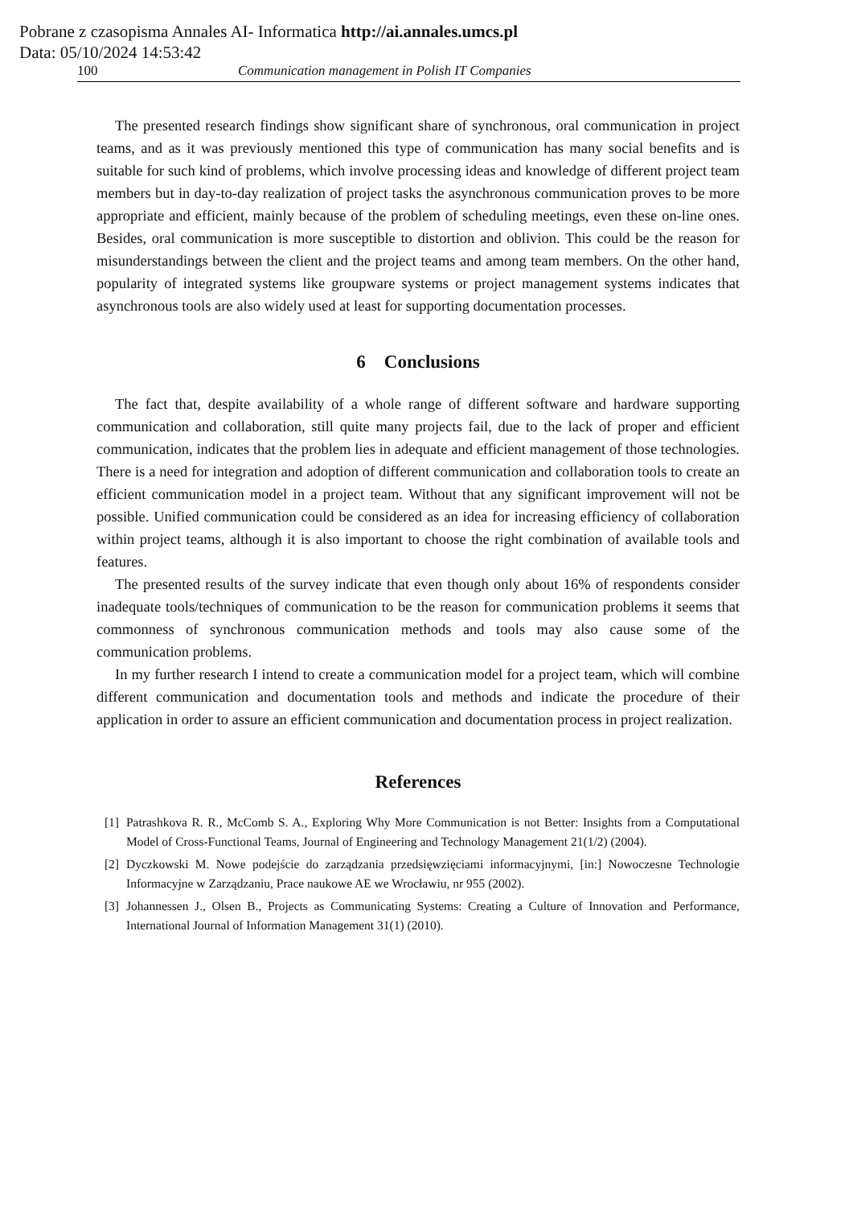Pobrane z czasopisma Annales AI- Informatica http://ai.annales.umcs.pl
Data: 05/10/2024 14:53:42
100 Communication management in Polish IT Companies
The presented research findings show significant share of synchronous, oral communication in project teams, and as it was previously mentioned this type of communication has many social benefits and is suitable for such kind of problems, which involve processing ideas and knowledge of different project team members but in day-to-day realization of project tasks the asynchronous communication proves to be more appropriate and efficient, mainly because of the problem of scheduling meetings, even these on-line ones. Besides, oral communication is more susceptible to distortion and oblivion. This could be the reason for misunderstandings between the client and the project teams and among team members. On the other hand, popularity of integrated systems like groupware systems or project management systems indicates that asynchronous tools are also widely used at least for supporting documentation processes.
6 Conclusions
The fact that, despite availability of a whole range of different software and hardware supporting communication and collaboration, still quite many projects fail, due to the lack of proper and efficient communication, indicates that the problem lies in adequate and efficient management of those technologies. There is a need for integration and adoption of different communication and collaboration tools to create an efficient communication model in a project team. Without that any significant improvement will not be possible. Unified communication could be considered as an idea for increasing efficiency of collaboration within project teams, although it is also important to choose the right combination of available tools and features.
The presented results of the survey indicate that even though only about 16% of respondents consider inadequate tools/techniques of communication to be the reason for communication problems it seems that commonness of synchronous communication methods and tools may also cause some of the communication problems.
In my further research I intend to create a communication model for a project team, which will combine different communication and documentation tools and methods and indicate the procedure of their application in order to assure an efficient communication and documentation process in project realization.
References
[1] Patrashkova R. R., McComb S. A., Exploring Why More Communication is not Better: Insights from a Computational Model of Cross-Functional Teams, Journal of Engineering and Technology Management 21(1/2) (2004).
[2] Dyczkowski M. Nowe podejście do zarządzania przedsięwzięciami informacyjnymi, [in:] Nowoczesne Technologie Informacyjne w Zarządzaniu, Prace naukowe AE we Wrocławiu, nr 955 (2002).
[3] Johannessen J., Olsen B., Projects as Communicating Systems: Creating a Culture of Innovation and Performance, International Journal of Information Management 31(1) (2010).